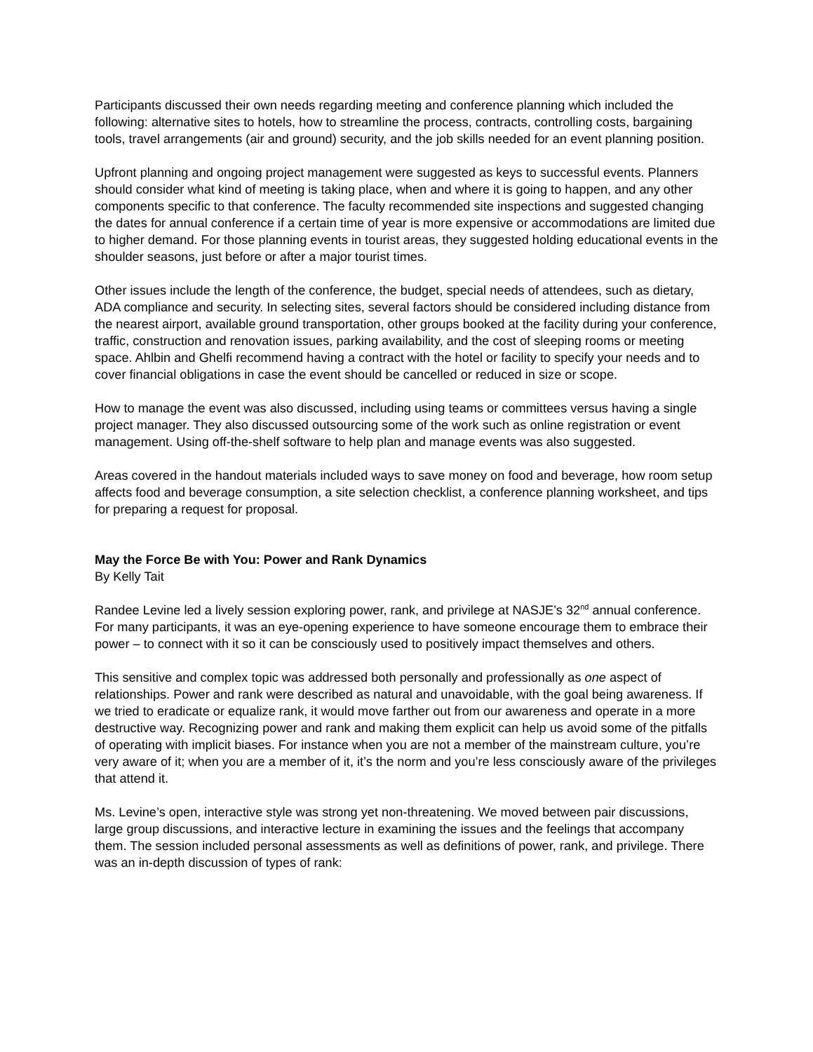Participants discussed their own needs regarding meeting and conference planning which included the following: alternative sites to hotels, how to streamline the process, contracts, controlling costs, bargaining tools, travel arrangements (air and ground) security, and the job skills needed for an event planning position.
Upfront planning and ongoing project management were suggested as keys to successful events. Planners should consider what kind of meeting is taking place, when and where it is going to happen, and any other components specific to that conference. The faculty recommended site inspections and suggested changing the dates for annual conference if a certain time of year is more expensive or accommodations are limited due to higher demand. For those planning events in tourist areas, they suggested holding educational events in the shoulder seasons, just before or after a major tourist times.
Other issues include the length of the conference, the budget, special needs of attendees, such as dietary, ADA compliance and security. In selecting sites, several factors should be considered including distance from the nearest airport, available ground transportation, other groups booked at the facility during your conference, traffic, construction and renovation issues, parking availability, and the cost of sleeping rooms or meeting space. Ahlbin and Ghelfi recommend having a contract with the hotel or facility to specify your needs and to cover financial obligations in case the event should be cancelled or reduced in size or scope.
How to manage the event was also discussed, including using teams or committees versus having a single project manager. They also discussed outsourcing some of the work such as online registration or event management. Using off-the-shelf software to help plan and manage events was also suggested.
Areas covered in the handout materials included ways to save money on food and beverage, how room setup affects food and beverage consumption, a site selection checklist, a conference planning worksheet, and tips for preparing a request for proposal.
May the Force Be with You: Power and Rank Dynamics
By Kelly Tait
Randee Levine led a lively session exploring power, rank, and privilege at NASJE’s 32<sup>nd</sup> annual conference. For many participants, it was an eye-opening experience to have someone encourage them to embrace their power – to connect with it so it can be consciously used to positively impact themselves and others.
This sensitive and complex topic was addressed both personally and professionally as one aspect of relationships. Power and rank were described as natural and unavoidable, with the goal being awareness. If we tried to eradicate or equalize rank, it would move farther out from our awareness and operate in a more destructive way. Recognizing power and rank and making them explicit can help us avoid some of the pitfalls of operating with implicit biases. For instance when you are not a member of the mainstream culture, you’re very aware of it; when you are a member of it, it’s the norm and you’re less consciously aware of the privileges that attend it.
Ms. Levine’s open, interactive style was strong yet non-threatening. We moved between pair discussions, large group discussions, and interactive lecture in examining the issues and the feelings that accompany them. The session included personal assessments as well as definitions of power, rank, and privilege. There was an in-depth discussion of types of rank: